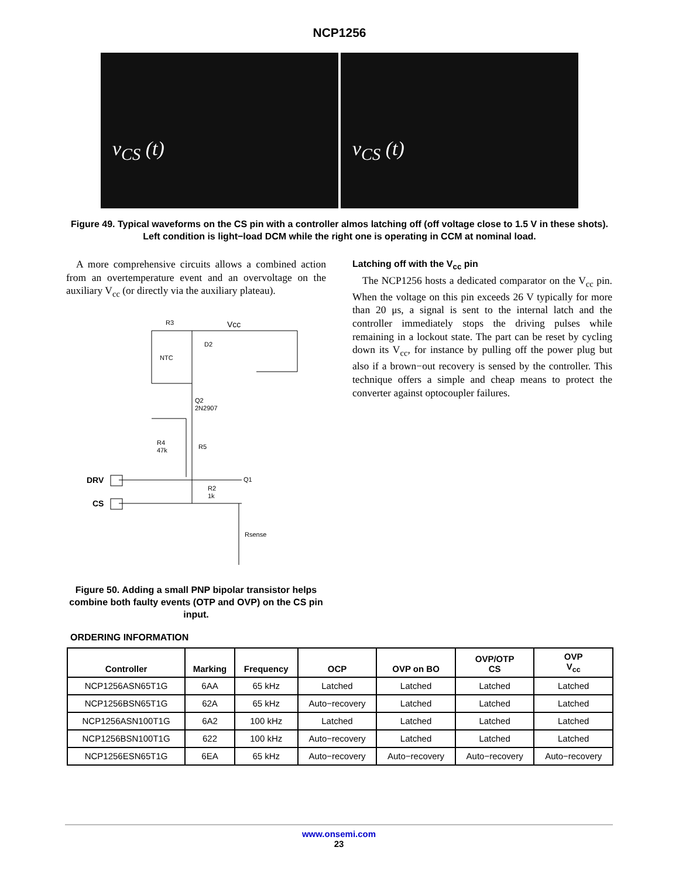NCP1256
v<sub>CS</sub> (t)
v<sub>CS</sub> (t)
Figure 49. Typical waveforms on the CS pin with a controller almos latching off (off voltage close to 1.5 V in these shots). Left condition is light−load DCM while the right one is operating in CCM at nominal load.
A more comprehensive circuits allows a combined action from an overtemperature event and an overvoltage on the auxiliary V<sub>cc</sub> (or directly via the auxiliary plateau).
R3
Vcc
D2
NTC
Q2
2N2907
R4
47k
R5
DRV
CS
Q1
R2
1k
Rsense
Figure 50. Adding a small PNP bipolar transistor helps combine both faulty events (OTP and OVP) on the CS pin input.
Latching off with the V<sub>cc</sub> pin
The NCP1256 hosts a dedicated comparator on the V<sub>cc</sub> pin. When the voltage on this pin exceeds 26 V typically for more than 20 μs, a signal is sent to the internal latch and the controller immediately stops the driving pulses while remaining in a lockout state. The part can be reset by cycling down its V<sub>cc</sub>, for instance by pulling off the power plug but also if a brown−out recovery is sensed by the controller. This technique offers a simple and cheap means to protect the converter against optocoupler failures.
ORDERING INFORMATION
| Controller | Marking | Frequency | OCP | OVP on BO | OVP/OTP CS | OVP V<sub>cc</sub> |
| --- | --- | --- | --- | --- | --- | --- |
| NCP1256ASN65T1G | 6AA | 65 kHz | Latched | Latched | Latched | Latched |
| NCP1256BSN65T1G | 62A | 65 kHz | Auto−recovery | Latched | Latched | Latched |
| NCP1256ASN100T1G | 6A2 | 100 kHz | Latched | Latched | Latched | Latched |
| NCP1256BSN100T1G | 622 | 100 kHz | Auto−recovery | Latched | Latched | Latched |
| NCP1256ESN65T1G | 6EA | 65 kHz | Auto−recovery | Auto−recovery | Auto−recovery | Auto−recovery |
www.onsemi.com
23